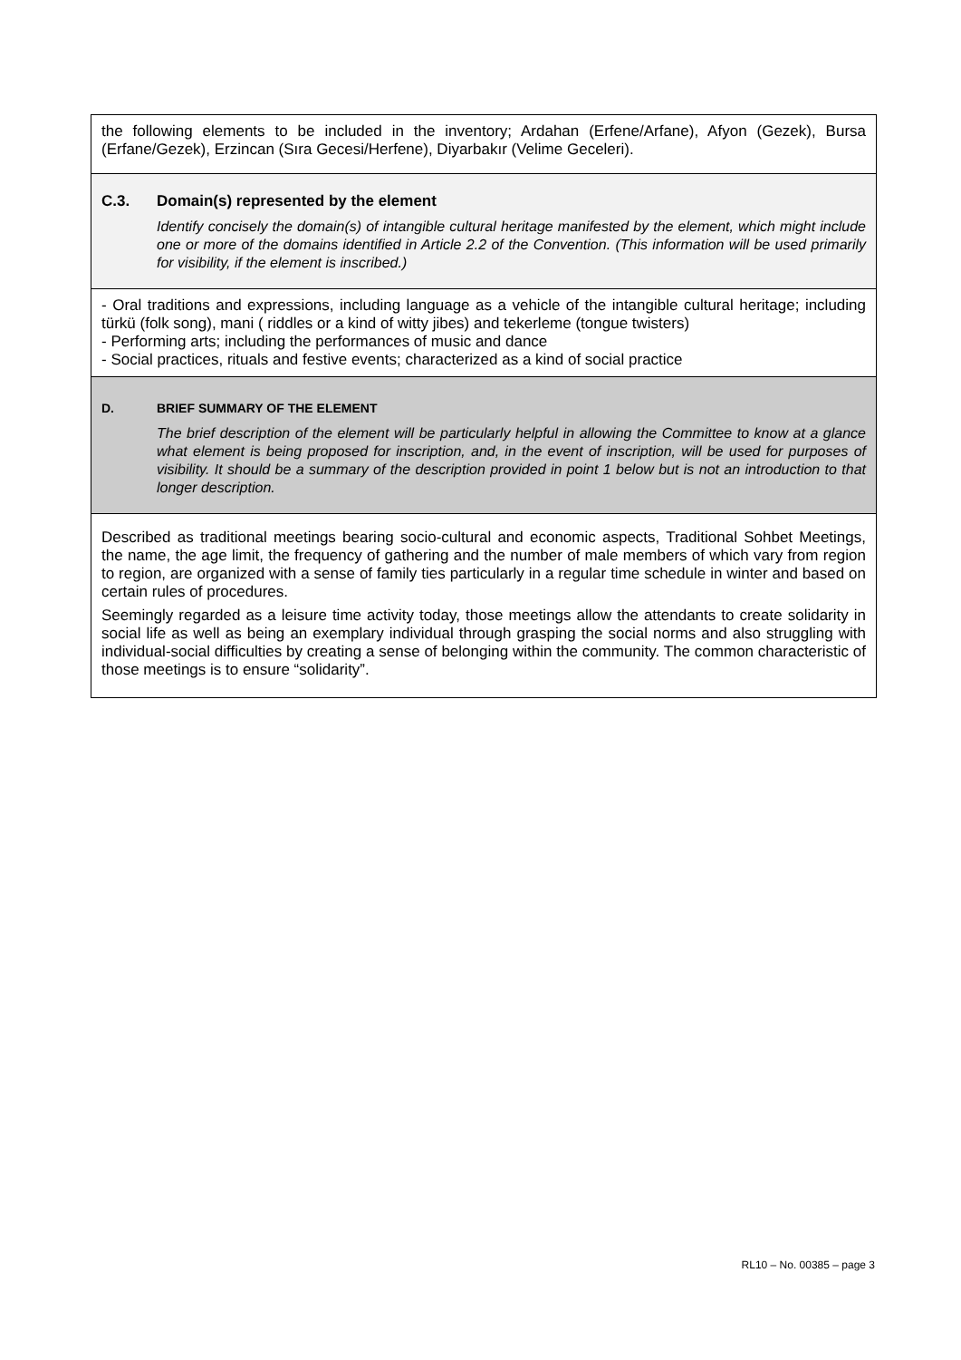the following elements to be included in the inventory; Ardahan (Erfene/Arfane), Afyon (Gezek), Bursa (Erfane/Gezek), Erzincan (Sıra Gecesi/Herfene), Diyarbakır (Velime Geceleri).
C.3. Domain(s) represented by the element
Identify concisely the domain(s) of intangible cultural heritage manifested by the element, which might include one or more of the domains identified in Article 2.2 of the Convention. (This information will be used primarily for visibility, if the element is inscribed.)
- Oral traditions and expressions, including language as a vehicle of the intangible cultural heritage; including türkü (folk song), mani ( riddles or a kind of witty jibes) and tekerleme (tongue twisters)
- Performing arts; including the performances of music and dance
- Social practices, rituals and festive events; characterized as a kind of social practice
D. BRIEF SUMMARY OF THE ELEMENT
The brief description of the element will be particularly helpful in allowing the Committee to know at a glance what element is being proposed for inscription, and, in the event of inscription, will be used for purposes of visibility. It should be a summary of the description provided in point 1 below but is not an introduction to that longer description.
Described as traditional meetings bearing socio-cultural and economic aspects, Traditional Sohbet Meetings, the name, the age limit, the frequency of gathering and the number of male members of which vary from region to region, are organized with a sense of family ties particularly in a regular time schedule in winter and based on certain rules of procedures.
Seemingly regarded as a leisure time activity today, those meetings allow the attendants to create solidarity in social life as well as being an exemplary individual through grasping the social norms and also struggling with individual-social difficulties by creating a sense of belonging within the community. The common characteristic of those meetings is to ensure “solidarity”.
RL10 – No. 00385 – page 3